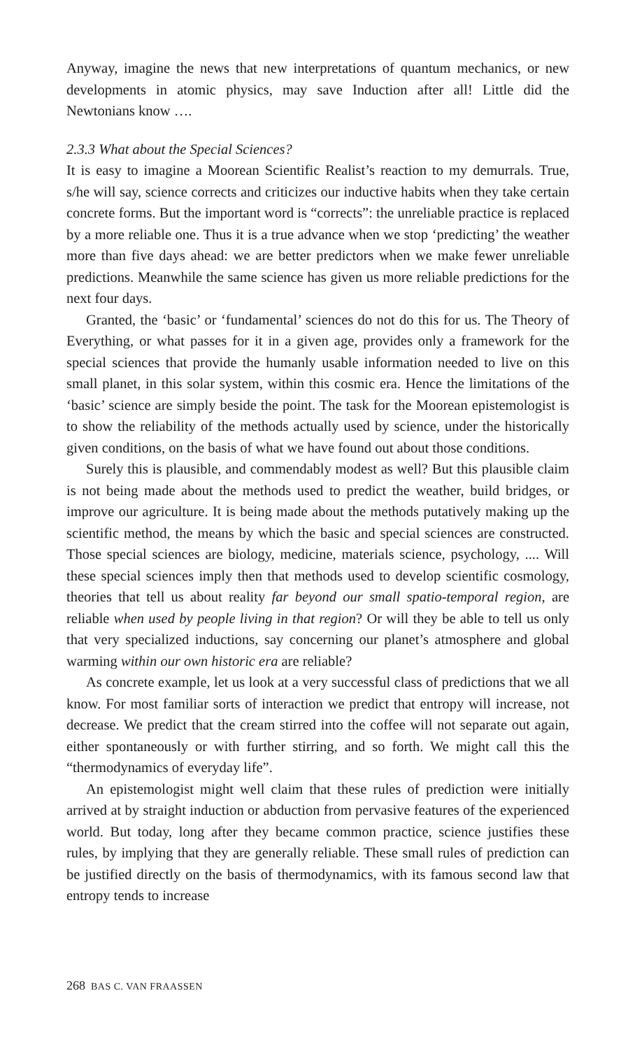Anyway, imagine the news that new interpretations of quantum mechanics, or new developments in atomic physics, may save Induction after all! Little did the Newtonians know ….
2.3.3 What about the Special Sciences?
It is easy to imagine a Moorean Scientific Realist’s reaction to my demurrals. True, s/he will say, science corrects and criticizes our inductive habits when they take certain concrete forms. But the important word is “corrects”: the unreliable practice is replaced by a more reliable one. Thus it is a true advance when we stop ‘predicting’ the weather more than five days ahead: we are better predictors when we make fewer unreliable predictions. Meanwhile the same science has given us more reliable predictions for the next four days.
Granted, the ‘basic’ or ‘fundamental’ sciences do not do this for us. The Theory of Everything, or what passes for it in a given age, provides only a framework for the special sciences that provide the humanly usable information needed to live on this small planet, in this solar system, within this cosmic era. Hence the limitations of the ‘basic’ science are simply beside the point. The task for the Moorean epistemologist is to show the reliability of the methods actually used by science, under the historically given conditions, on the basis of what we have found out about those conditions.
Surely this is plausible, and commendably modest as well? But this plausible claim is not being made about the methods used to predict the weather, build bridges, or improve our agriculture. It is being made about the methods putatively making up the scientific method, the means by which the basic and special sciences are constructed. Those special sciences are biology, medicine, materials science, psychology, .... Will these special sciences imply then that methods used to develop scientific cosmology, theories that tell us about reality far beyond our small spatio-temporal region, are reliable when used by people living in that region? Or will they be able to tell us only that very specialized inductions, say concerning our planet’s atmosphere and global warming within our own historic era are reliable?
As concrete example, let us look at a very successful class of predictions that we all know. For most familiar sorts of interaction we predict that entropy will increase, not decrease. We predict that the cream stirred into the coffee will not separate out again, either spontaneously or with further stirring, and so forth. We might call this the “thermodynamics of everyday life”.
An epistemologist might well claim that these rules of prediction were initially arrived at by straight induction or abduction from pervasive features of the experienced world. But today, long after they became common practice, science justifies these rules, by implying that they are generally reliable. These small rules of prediction can be justified directly on the basis of thermodynamics, with its famous second law that entropy tends to increase
268 BAS C. VAN FRAASSEN